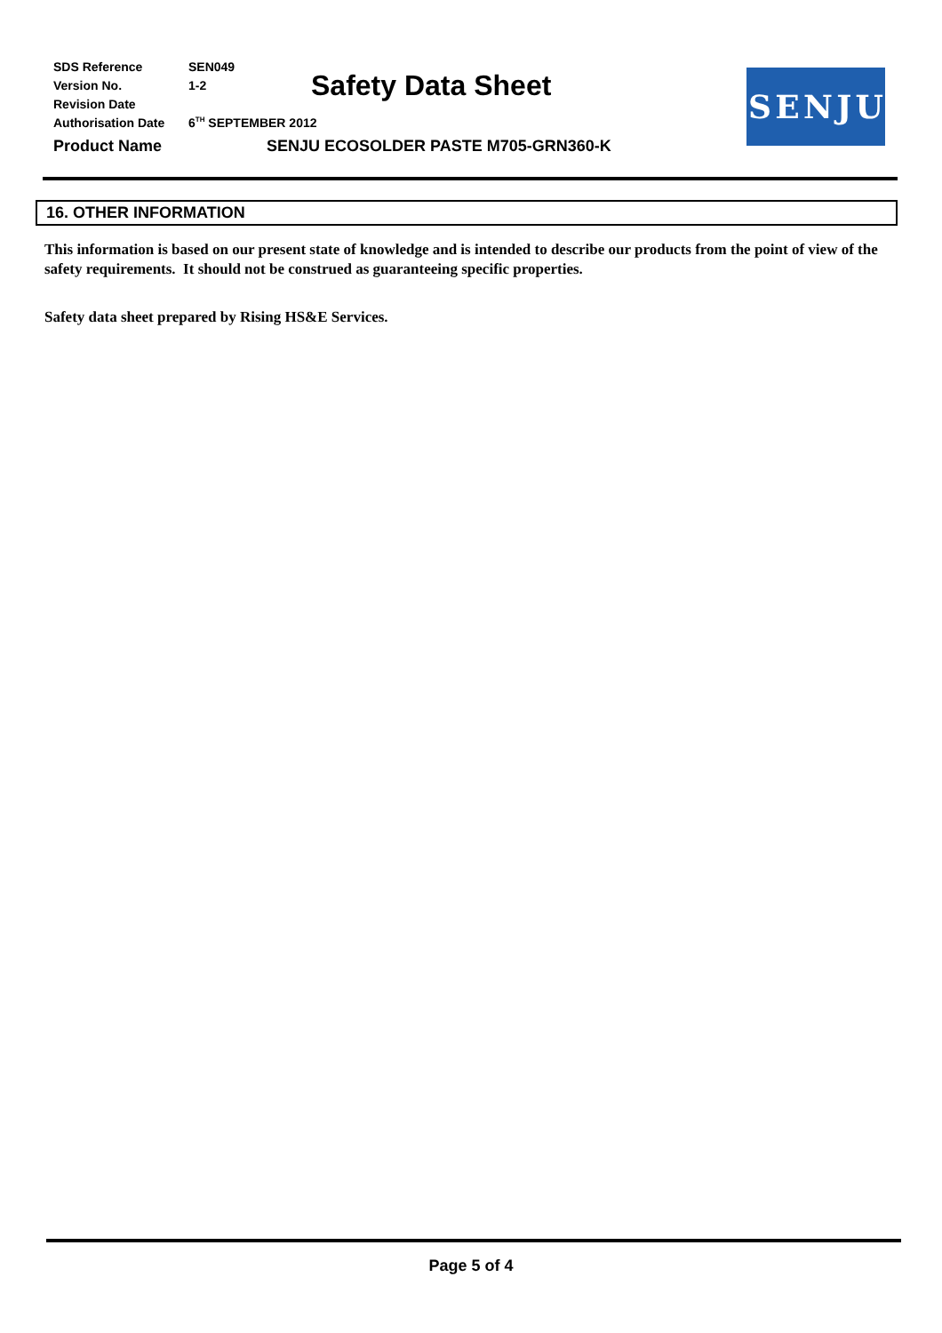Safety Data Sheet SENJU
SDS Reference SEN049
Version No. 1-2
Revision Date
Authorisation Date 6<sup>TH</sup> SEPTEMBER 2012
Product Name SENJU ECOSOLDER PASTE M705-GRN360-K
16. OTHER INFORMATION
This information is based on our present state of knowledge and is intended to describe our products from the point of view of the safety requirements. It should not be construed as guaranteeing specific properties.
Safety data sheet prepared by Rising HS&E Services.
Page 5 of 4